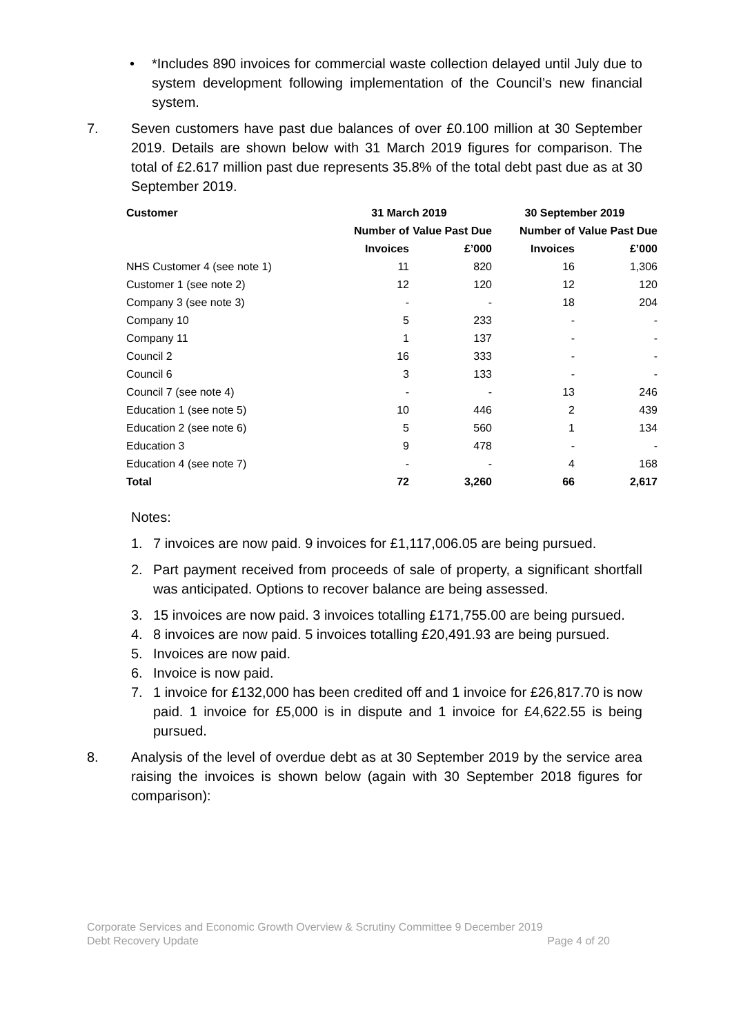• *Includes 890 invoices for commercial waste collection delayed until July due to system development following implementation of the Council’s new financial system.
7. Seven customers have past due balances of over £0.100 million at 30 September 2019. Details are shown below with 31 March 2019 figures for comparison. The total of £2.617 million past due represents 35.8% of the total debt past due as at 30 September 2019.
| Customer | 31 March 2019 | | 30 September 2019 | |
| --- | --- | --- | --- | --- |
| | Number of Invoices | Value Past Due £’000 | Number of Invoices | Value Past Due £’000 |
| NHS Customer 4 (see note 1) | 11 | 820 | 16 | 1,306 |
| Customer 1 (see note 2) | 12 | 120 | 12 | 120 |
| Company 3 (see note 3) | - | - | 18 | 204 |
| Company 10 | 5 | 233 | - | - |
| Company 11 | 1 | 137 | - | - |
| Council 2 | 16 | 333 | - | - |
| Council 6 | 3 | 133 | - | - |
| Council 7 (see note 4) | - | - | 13 | 246 |
| Education 1 (see note 5) | 10 | 446 | 2 | 439 |
| Education 2 (see note 6) | 5 | 560 | 1 | 134 |
| Education 3 | 9 | 478 | - | - |
| Education 4 (see note 7) | - | - | 4 | 168 |
| Total | 72 | 3,260 | 66 | 2,617 |
Notes:
1. 7 invoices are now paid. 9 invoices for £1,117,006.05 are being pursued.
2. Part payment received from proceeds of sale of property, a significant shortfall was anticipated. Options to recover balance are being assessed.
3. 15 invoices are now paid. 3 invoices totalling £171,755.00 are being pursued.
4. 8 invoices are now paid. 5 invoices totalling £20,491.93 are being pursued.
5. Invoices are now paid.
6. Invoice is now paid.
7. 1 invoice for £132,000 has been credited off and 1 invoice for £26,817.70 is now paid. 1 invoice for £5,000 is in dispute and 1 invoice for £4,622.55 is being pursued.
8. Analysis of the level of overdue debt as at 30 September 2019 by the service area raising the invoices is shown below (again with 30 September 2018 figures for comparison):
Corporate Services and Economic Growth Overview & Scrutiny Committee 9 December 2019
Debt Recovery Update Page 4 of 20